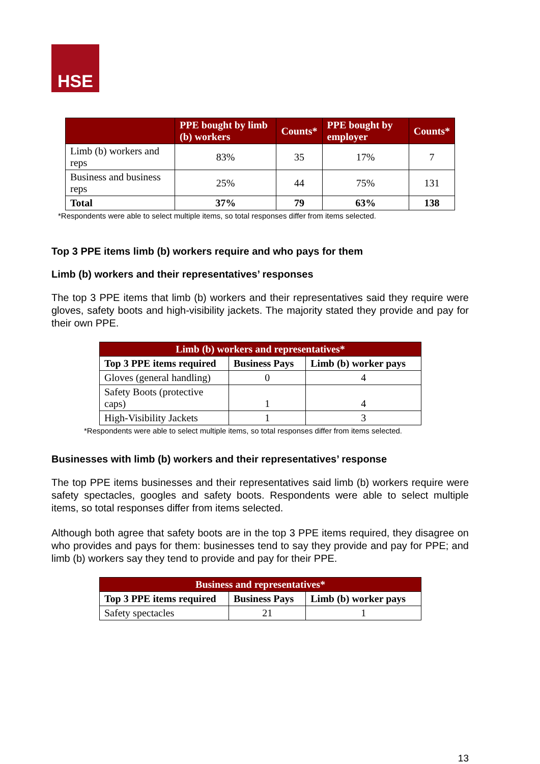HSE
| | PPE bought by limb (b) workers | Counts* | PPE bought by employer | Counts* |
| --- | --- | --- | --- | --- |
| Limb (b) workers and reps | 83% | 35 | 17% | 7 |
| Business and business reps | 25% | 44 | 75% | 131 |
| Total | 37% | 79 | 63% | 138 |
*Respondents were able to select multiple items, so total responses differ from items selected.
Top 3 PPE items limb (b) workers require and who pays for them
Limb (b) workers and their representatives’ responses
The top 3 PPE items that limb (b) workers and their representatives said they require were gloves, safety boots and high-visibility jackets. The majority stated they provide and pay for their own PPE.
| Limb (b) workers and representatives* | | |
| --- | --- | --- |
| Top 3 PPE items required | Business Pays | Limb (b) worker pays |
| Gloves (general handling) | 0 | 4 |
| Safety Boots (protective caps) | 1 | 4 |
| High-Visibility Jackets | 1 | 3 |
*Respondents were able to select multiple items, so total responses differ from items selected.
Businesses with limb (b) workers and their representatives’ response
The top PPE items businesses and their representatives said limb (b) workers require were safety spectacles, googles and safety boots. Respondents were able to select multiple items, so total responses differ from items selected.
Although both agree that safety boots are in the top 3 PPE items required, they disagree on who provides and pays for them: businesses tend to say they provide and pay for PPE; and limb (b) workers say they tend to provide and pay for their PPE.
| Business and representatives* | | |
| --- | --- | --- |
| Top 3 PPE items required | Business Pays | Limb (b) worker pays |
| Safety spectacles | 21 | 1 |
13